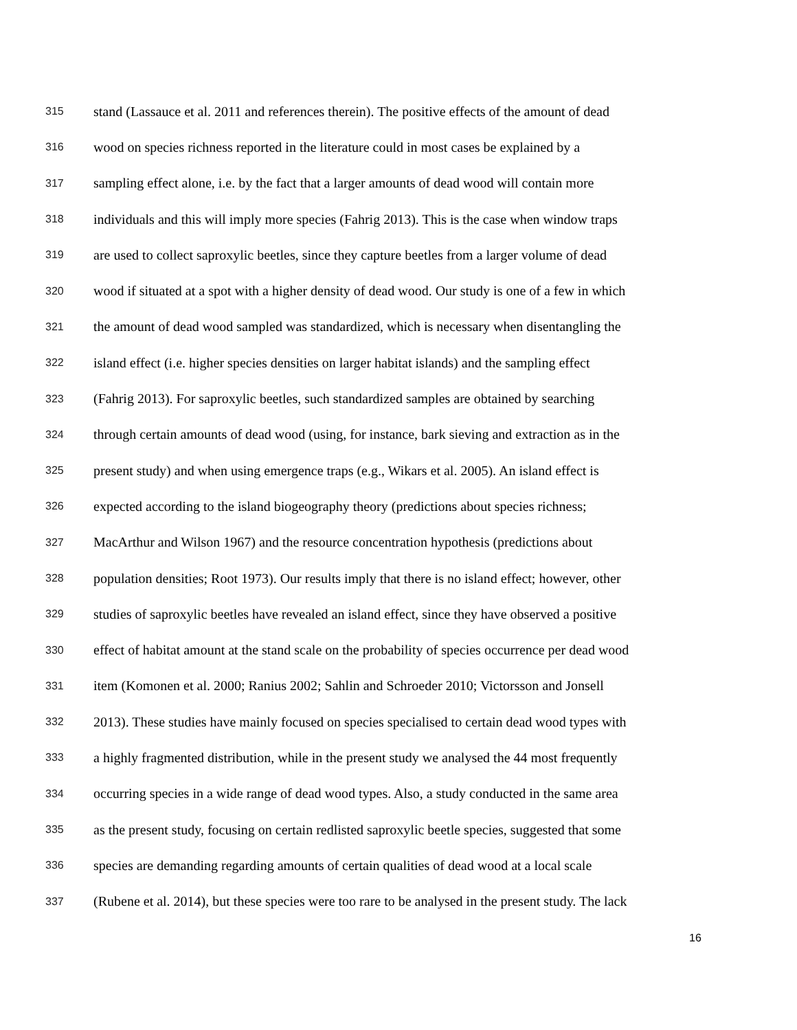315 stand (Lassauce et al. 2011 and references therein). The positive effects of the amount of dead
316 wood on species richness reported in the literature could in most cases be explained by a
317 sampling effect alone, i.e. by the fact that a larger amounts of dead wood will contain more
318 individuals and this will imply more species (Fahrig 2013). This is the case when window traps
319 are used to collect saproxylic beetles, since they capture beetles from a larger volume of dead
320 wood if situated at a spot with a higher density of dead wood. Our study is one of a few in which
321 the amount of dead wood sampled was standardized, which is necessary when disentangling the
322 island effect (i.e. higher species densities on larger habitat islands) and the sampling effect
323 (Fahrig 2013). For saproxylic beetles, such standardized samples are obtained by searching
324 through certain amounts of dead wood (using, for instance, bark sieving and extraction as in the
325 present study) and when using emergence traps (e.g., Wikars et al. 2005). An island effect is
326 expected according to the island biogeography theory (predictions about species richness;
327 MacArthur and Wilson 1967) and the resource concentration hypothesis (predictions about
328 population densities; Root 1973). Our results imply that there is no island effect; however, other
329 studies of saproxylic beetles have revealed an island effect, since they have observed a positive
330 effect of habitat amount at the stand scale on the probability of species occurrence per dead wood
331 item (Komonen et al. 2000; Ranius 2002; Sahlin and Schroeder 2010; Victorsson and Jonsell
332 2013). These studies have mainly focused on species specialised to certain dead wood types with
333 a highly fragmented distribution, while in the present study we analysed the 44 most frequently
334 occurring species in a wide range of dead wood types. Also, a study conducted in the same area
335 as the present study, focusing on certain redlisted saproxylic beetle species, suggested that some
336 species are demanding regarding amounts of certain qualities of dead wood at a local scale
337 (Rubene et al. 2014), but these species were too rare to be analysed in the present study. The lack
16